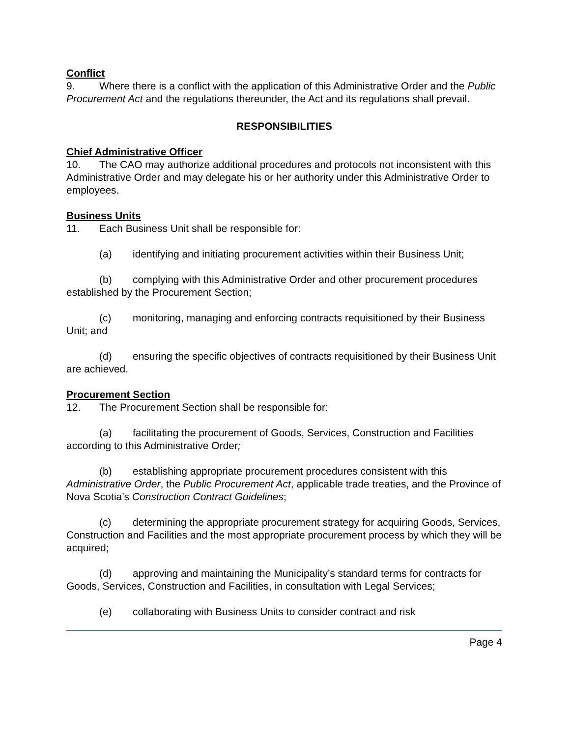Conflict
9. Where there is a conflict with the application of this Administrative Order and the Public Procurement Act and the regulations thereunder, the Act and its regulations shall prevail.
RESPONSIBILITIES
Chief Administrative Officer
10. The CAO may authorize additional procedures and protocols not inconsistent with this Administrative Order and may delegate his or her authority under this Administrative Order to employees.
Business Units
11. Each Business Unit shall be responsible for:
(a) identifying and initiating procurement activities within their Business Unit;
(b) complying with this Administrative Order and other procurement procedures established by the Procurement Section;
(c) monitoring, managing and enforcing contracts requisitioned by their Business Unit; and
(d) ensuring the specific objectives of contracts requisitioned by their Business Unit are achieved.
Procurement Section
12. The Procurement Section shall be responsible for:
(a) facilitating the procurement of Goods, Services, Construction and Facilities according to this Administrative Order;
(b) establishing appropriate procurement procedures consistent with this Administrative Order, the Public Procurement Act, applicable trade treaties, and the Province of Nova Scotia’s Construction Contract Guidelines;
(c) determining the appropriate procurement strategy for acquiring Goods, Services, Construction and Facilities and the most appropriate procurement process by which they will be acquired;
(d) approving and maintaining the Municipality’s standard terms for contracts for Goods, Services, Construction and Facilities, in consultation with Legal Services;
(e) collaborating with Business Units to consider contract and risk
Page 4